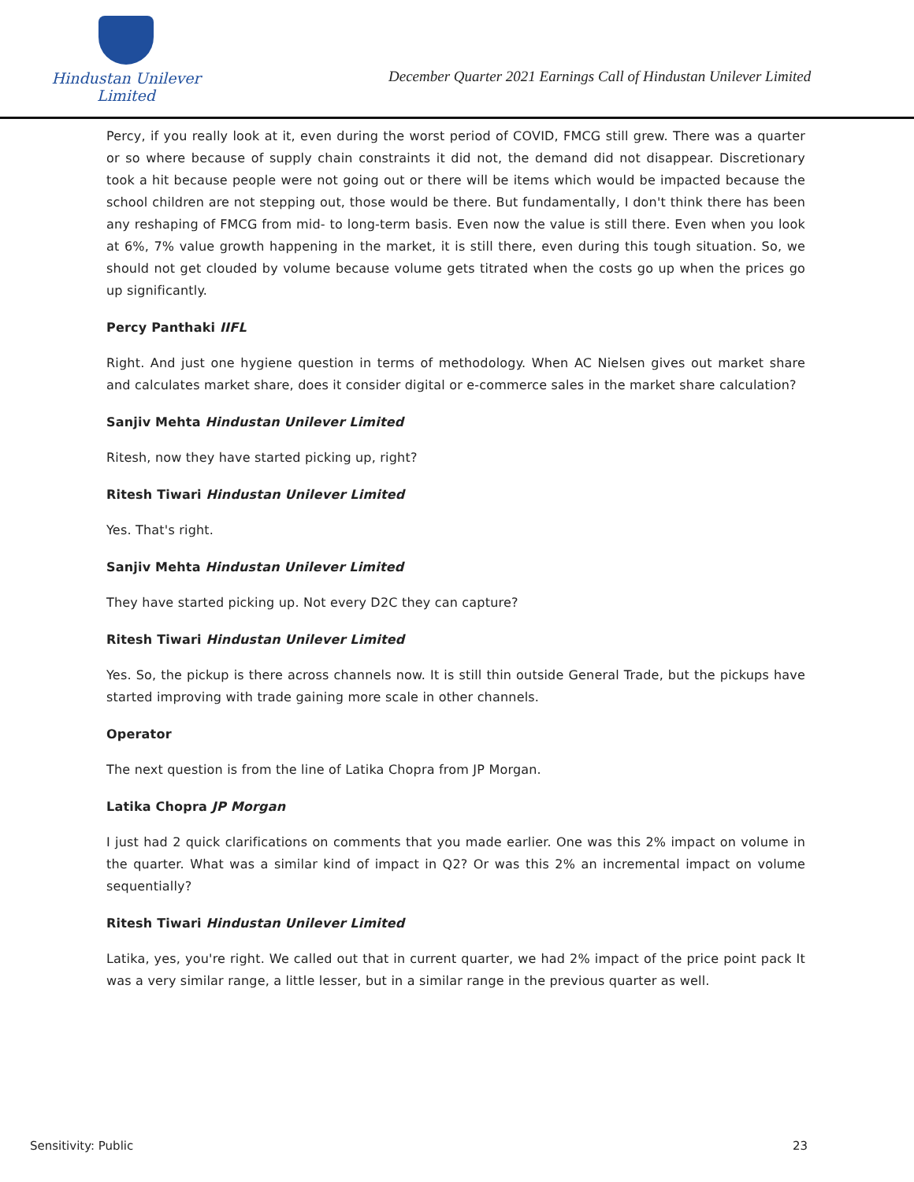Hindustan Unilever Limited
December Quarter 2021 Earnings Call of Hindustan Unilever Limited
Percy, if you really look at it, even during the worst period of COVID, FMCG still grew. There was a quarter or so where because of supply chain constraints it did not, the demand did not disappear. Discretionary took a hit because people were not going out or there will be items which would be impacted because the school children are not stepping out, those would be there. But fundamentally, I don't think there has been any reshaping of FMCG from mid- to long-term basis. Even now the value is still there. Even when you look at 6%, 7% value growth happening in the market, it is still there, even during this tough situation. So, we should not get clouded by volume because volume gets titrated when the costs go up when the prices go up significantly.
Percy Panthaki IIFL
Right. And just one hygiene question in terms of methodology. When AC Nielsen gives out market share and calculates market share, does it consider digital or e-commerce sales in the market share calculation?
Sanjiv Mehta Hindustan Unilever Limited
Ritesh, now they have started picking up, right?
Ritesh Tiwari Hindustan Unilever Limited
Yes. That's right.
Sanjiv Mehta Hindustan Unilever Limited
They have started picking up. Not every D2C they can capture?
Ritesh Tiwari Hindustan Unilever Limited
Yes. So, the pickup is there across channels now. It is still thin outside General Trade, but the pickups have started improving with trade gaining more scale in other channels.
Operator
The next question is from the line of Latika Chopra from JP Morgan.
Latika Chopra JP Morgan
I just had 2 quick clarifications on comments that you made earlier. One was this 2% impact on volume in the quarter. What was a similar kind of impact in Q2? Or was this 2% an incremental impact on volume sequentially?
Ritesh Tiwari Hindustan Unilever Limited
Latika, yes, you're right. We called out that in current quarter, we had 2% impact of the price point pack It was a very similar range, a little lesser, but in a similar range in the previous quarter as well.
Sensitivity: Public 23